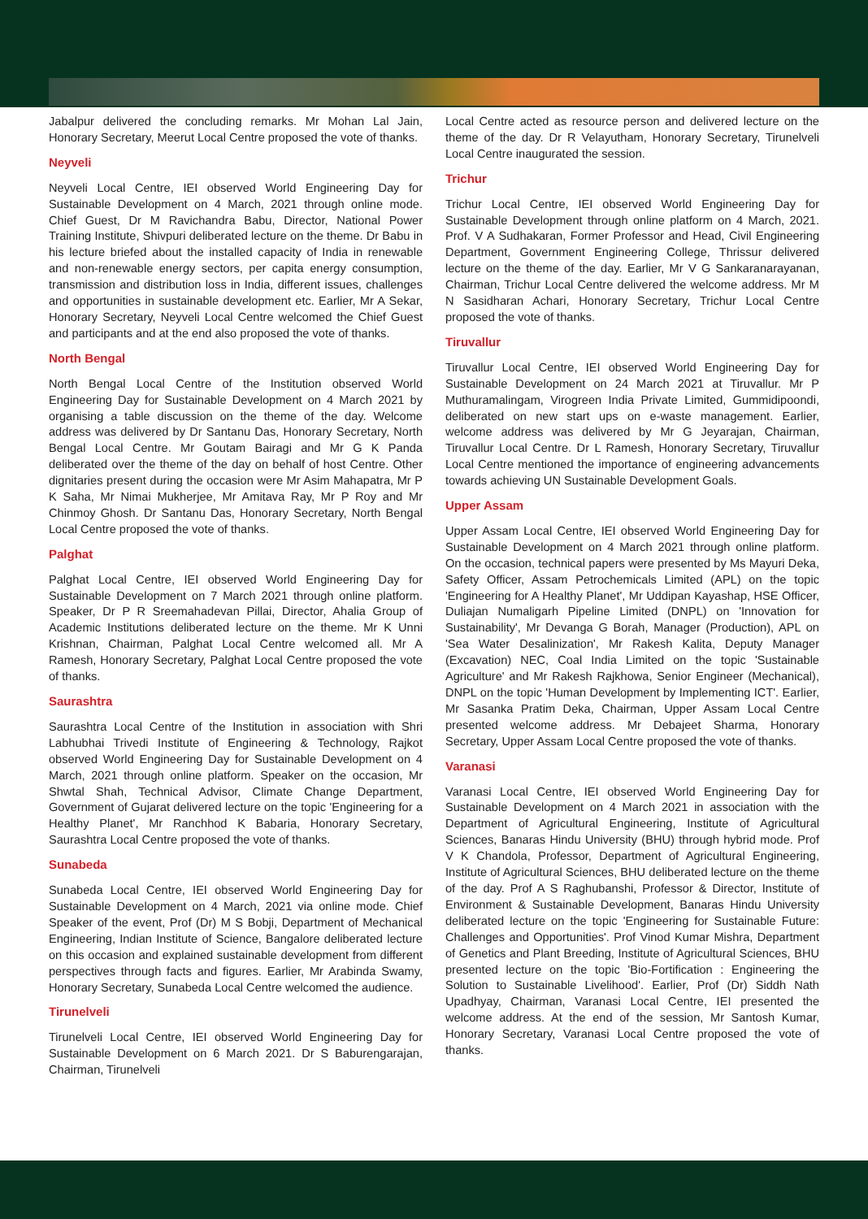Jabalpur delivered the concluding remarks. Mr Mohan Lal Jain, Honorary Secretary, Meerut Local Centre proposed the vote of thanks.
Neyveli
Neyveli Local Centre, IEI observed World Engineering Day for Sustainable Development on 4 March, 2021 through online mode. Chief Guest, Dr M Ravichandra Babu, Director, National Power Training Institute, Shivpuri deliberated lecture on the theme. Dr Babu in his lecture briefed about the installed capacity of India in renewable and non-renewable energy sectors, per capita energy consumption, transmission and distribution loss in India, different issues, challenges and opportunities in sustainable development etc. Earlier, Mr A Sekar, Honorary Secretary, Neyveli Local Centre welcomed the Chief Guest and participants and at the end also proposed the vote of thanks.
North Bengal
North Bengal Local Centre of the Institution observed World Engineering Day for Sustainable Development on 4 March 2021 by organising a table discussion on the theme of the day. Welcome address was delivered by Dr Santanu Das, Honorary Secretary, North Bengal Local Centre. Mr Goutam Bairagi and Mr G K Panda deliberated over the theme of the day on behalf of host Centre. Other dignitaries present during the occasion were Mr Asim Mahapatra, Mr P K Saha, Mr Nimai Mukherjee, Mr Amitava Ray, Mr P Roy and Mr Chinmoy Ghosh. Dr Santanu Das, Honorary Secretary, North Bengal Local Centre proposed the vote of thanks.
Palghat
Palghat Local Centre, IEI observed World Engineering Day for Sustainable Development on 7 March 2021 through online platform. Speaker, Dr P R Sreemahadevan Pillai, Director, Ahalia Group of Academic Institutions deliberated lecture on the theme. Mr K Unni Krishnan, Chairman, Palghat Local Centre welcomed all. Mr A Ramesh, Honorary Secretary, Palghat Local Centre proposed the vote of thanks.
Saurashtra
Saurashtra Local Centre of the Institution in association with Shri Labhubhai Trivedi Institute of Engineering & Technology, Rajkot observed World Engineering Day for Sustainable Development on 4 March, 2021 through online platform. Speaker on the occasion, Mr Shwtal Shah, Technical Advisor, Climate Change Department, Government of Gujarat delivered lecture on the topic 'Engineering for a Healthy Planet', Mr Ranchhod K Babaria, Honorary Secretary, Saurashtra Local Centre proposed the vote of thanks.
Sunabeda
Sunabeda Local Centre, IEI observed World Engineering Day for Sustainable Development on 4 March, 2021 via online mode. Chief Speaker of the event, Prof (Dr) M S Bobji, Department of Mechanical Engineering, Indian Institute of Science, Bangalore deliberated lecture on this occasion and explained sustainable development from different perspectives through facts and figures. Earlier, Mr Arabinda Swamy, Honorary Secretary, Sunabeda Local Centre welcomed the audience.
Tirunelveli
Tirunelveli Local Centre, IEI observed World Engineering Day for Sustainable Development on 6 March 2021. Dr S Baburengarajan, Chairman, Tirunelveli
Local Centre acted as resource person and delivered lecture on the theme of the day. Dr R Velayutham, Honorary Secretary, Tirunelveli Local Centre inaugurated the session.
Trichur
Trichur Local Centre, IEI observed World Engineering Day for Sustainable Development through online platform on 4 March, 2021. Prof. V A Sudhakaran, Former Professor and Head, Civil Engineering Department, Government Engineering College, Thrissur delivered lecture on the theme of the day. Earlier, Mr V G Sankaranarayanan, Chairman, Trichur Local Centre delivered the welcome address. Mr M N Sasidharan Achari, Honorary Secretary, Trichur Local Centre proposed the vote of thanks.
Tiruvallur
Tiruvallur Local Centre, IEI observed World Engineering Day for Sustainable Development on 24 March 2021 at Tiruvallur. Mr P Muthuramalingam, Virogreen India Private Limited, Gummidipoondi, deliberated on new start ups on e-waste management. Earlier, welcome address was delivered by Mr G Jeyarajan, Chairman, Tiruvallur Local Centre. Dr L Ramesh, Honorary Secretary, Tiruvallur Local Centre mentioned the importance of engineering advancements towards achieving UN Sustainable Development Goals.
Upper Assam
Upper Assam Local Centre, IEI observed World Engineering Day for Sustainable Development on 4 March 2021 through online platform. On the occasion, technical papers were presented by Ms Mayuri Deka, Safety Officer, Assam Petrochemicals Limited (APL) on the topic 'Engineering for A Healthy Planet', Mr Uddipan Kayashap, HSE Officer, Duliajan Numaligarh Pipeline Limited (DNPL) on 'Innovation for Sustainability', Mr Devanga G Borah, Manager (Production), APL on 'Sea Water Desalinization', Mr Rakesh Kalita, Deputy Manager (Excavation) NEC, Coal India Limited on the topic 'Sustainable Agriculture' and Mr Rakesh Rajkhowa, Senior Engineer (Mechanical), DNPL on the topic 'Human Development by Implementing ICT'. Earlier, Mr Sasanka Pratim Deka, Chairman, Upper Assam Local Centre presented welcome address. Mr Debajeet Sharma, Honorary Secretary, Upper Assam Local Centre proposed the vote of thanks.
Varanasi
Varanasi Local Centre, IEI observed World Engineering Day for Sustainable Development on 4 March 2021 in association with the Department of Agricultural Engineering, Institute of Agricultural Sciences, Banaras Hindu University (BHU) through hybrid mode. Prof V K Chandola, Professor, Department of Agricultural Engineering, Institute of Agricultural Sciences, BHU deliberated lecture on the theme of the day. Prof A S Raghubanshi, Professor & Director, Institute of Environment & Sustainable Development, Banaras Hindu University deliberated lecture on the topic 'Engineering for Sustainable Future: Challenges and Opportunities'. Prof Vinod Kumar Mishra, Department of Genetics and Plant Breeding, Institute of Agricultural Sciences, BHU presented lecture on the topic 'Bio-Fortification : Engineering the Solution to Sustainable Livelihood'. Earlier, Prof (Dr) Siddh Nath Upadhyay, Chairman, Varanasi Local Centre, IEI presented the welcome address. At the end of the session, Mr Santosh Kumar, Honorary Secretary, Varanasi Local Centre proposed the vote of thanks.